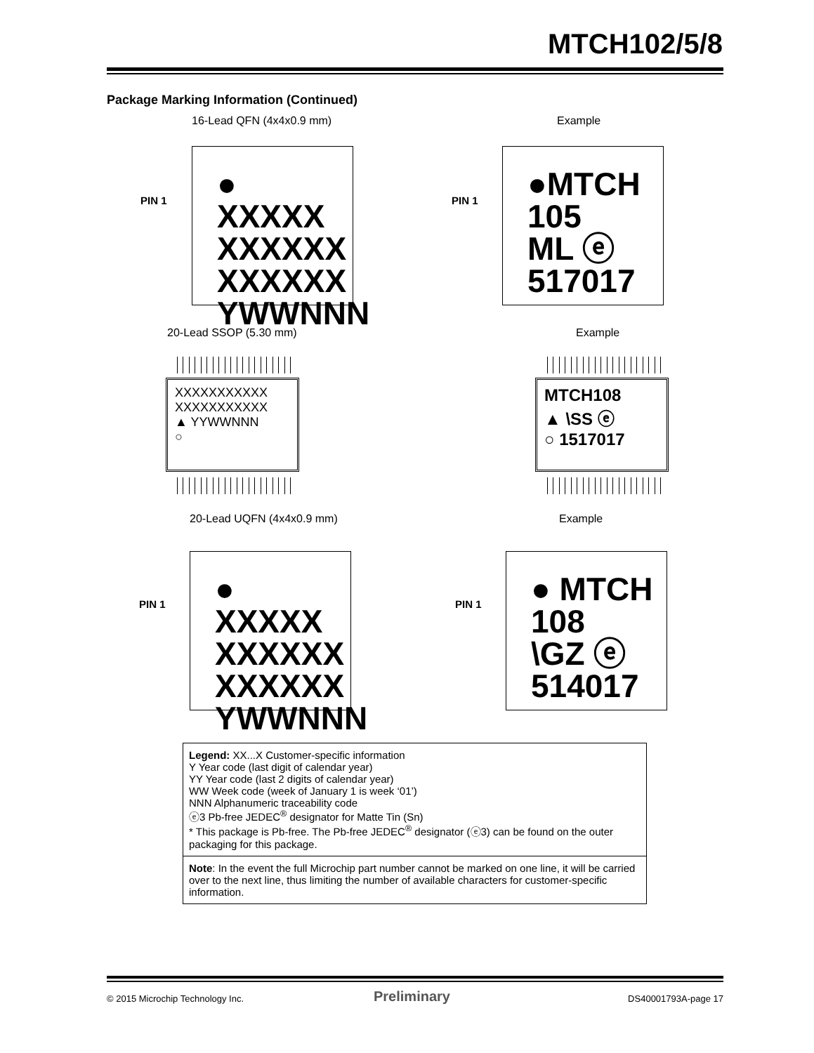MTCH102/5/8
Package Marking Information (Continued)
16-Lead QFN (4x4x0.9 mm) Example
PIN 1
● XXXXX
XXXXXX
XXXXXX
YWWNNN
PIN 1
●MTCH
105
ML ⓔ
517017
20-Lead SSOP (5.30 mm) Example
XXXXXXXXXXX
XXXXXXXXXXX
▲ YYWWNNN
○
MTCH108
▲ \SS ⓔ
○ 1517017
20-Lead UQFN (4x4x0.9 mm) Example
PIN 1
● XXXXX
XXXXXX
XXXXXX
YWWNNN
PIN 1
● MTCH
108
\GZ ⓔ
514017
| Legend: XX...X Customer-specific information Y Year code (last digit of calendar year) YY Year code (last 2 digits of calendar year) WW Week code (week of January 1 is week ‘01’) NNN Alphanumeric traceability code ⓔ3 Pb-free JEDEC<sup>®</sup> designator for Matte Tin (Sn) * This package is Pb-free. The Pb-free JEDEC<sup>®</sup> designator (ⓔ3) can be found on the outer packaging for this package. |
| Note : In the event the full Microchip part number cannot be marked on one line, it will be carried over to the next line, thus limiting the number of available characters for customer-specific information. |
© 2015 Microchip Technology Inc.
Preliminary DS40001793A-page 17